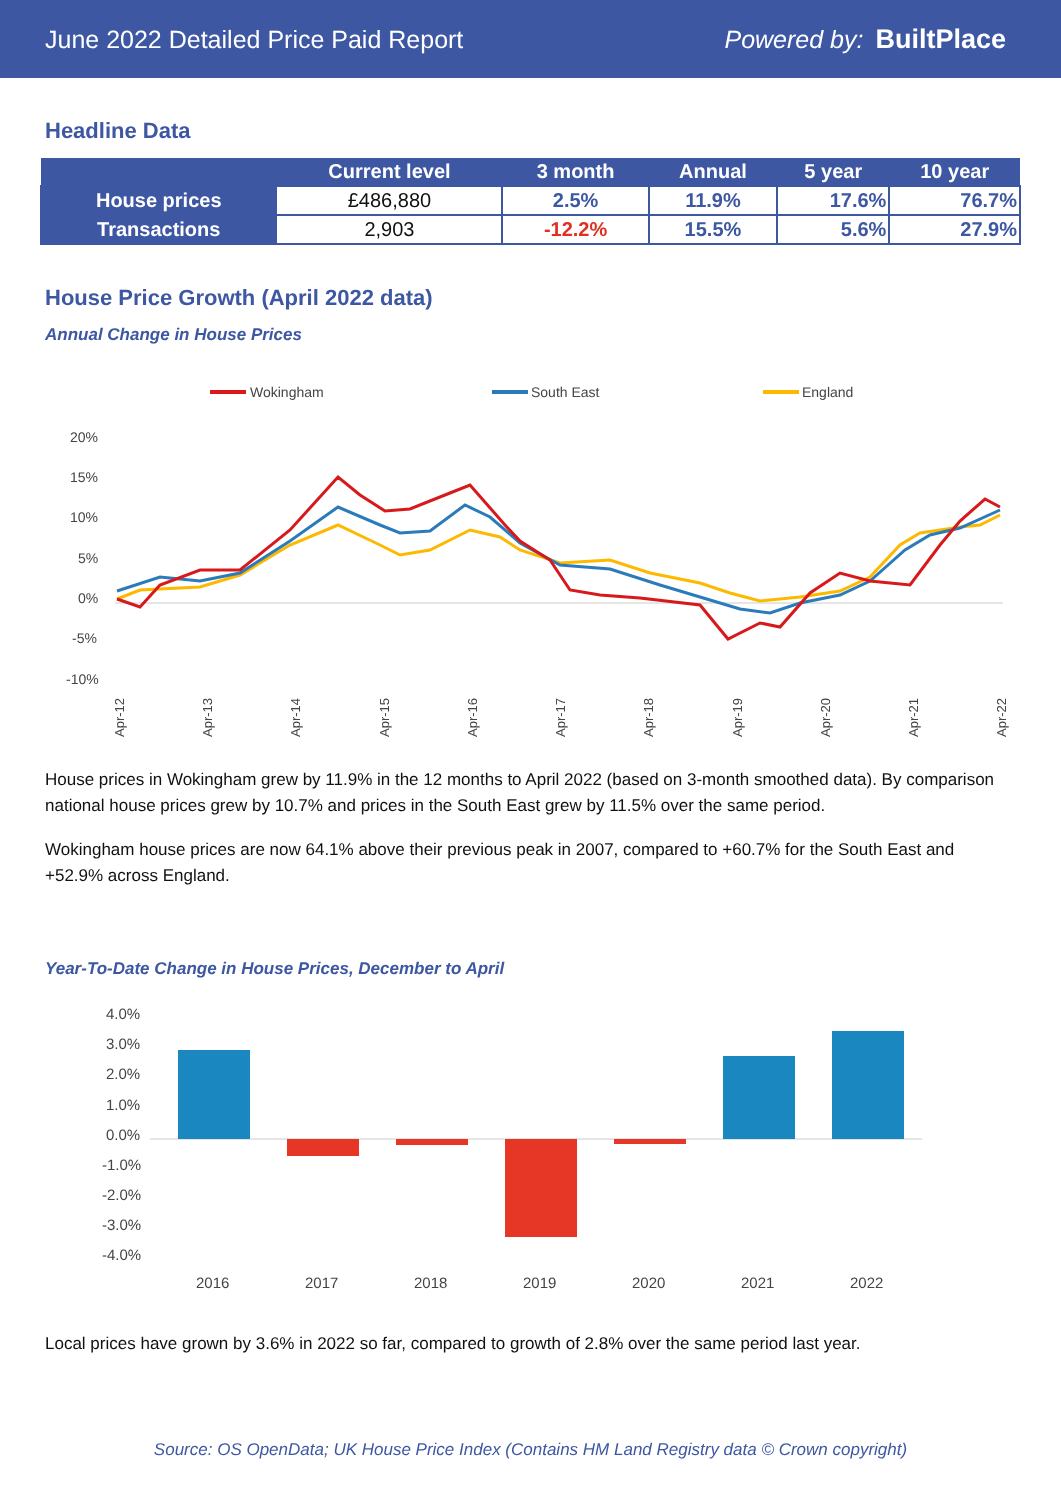June 2022 Detailed Price Paid Report Powered by: BuiltPlace
Headline Data
| | Current level | 3 month | Annual | 5 year | 10 year |
| --- | --- | --- | --- | --- | --- |
| House prices | £486,880 | 2.5% | 11.9% | 17.6% | 76.7% |
| Transactions | 2,903 | -12.2% | 15.5% | 5.6% | 27.9% |
House Price Growth (April 2022 data)
Annual Change in House Prices
Wokingham
South East
England
20%
15%
10%
5%
0%
-5%
-10%
Apr-12
Apr-13
Apr-14
Apr-15
Apr-16
Apr-17
Apr-18
Apr-19
Apr-20
Apr-21
Apr-22
House prices in Wokingham grew by 11.9% in the 12 months to April 2022 (based on 3-month smoothed data). By comparison national house prices grew by 10.7% and prices in the South East grew by 11.5% over the same period.
Wokingham house prices are now 64.1% above their previous peak in 2007, compared to +60.7% for the South East and +52.9% across England.
Year-To-Date Change in House Prices, December to April
4.0%
3.0%
2.0%
1.0%
0.0%
-1.0%
-2.0%
-3.0%
-4.0%
2016
2017
2018
2019
2020
2021
2022
Local prices have grown by 3.6% in 2022 so far, compared to growth of 2.8% over the same period last year.
Source: OS OpenData; UK House Price Index (Contains HM Land Registry data © Crown copyright)